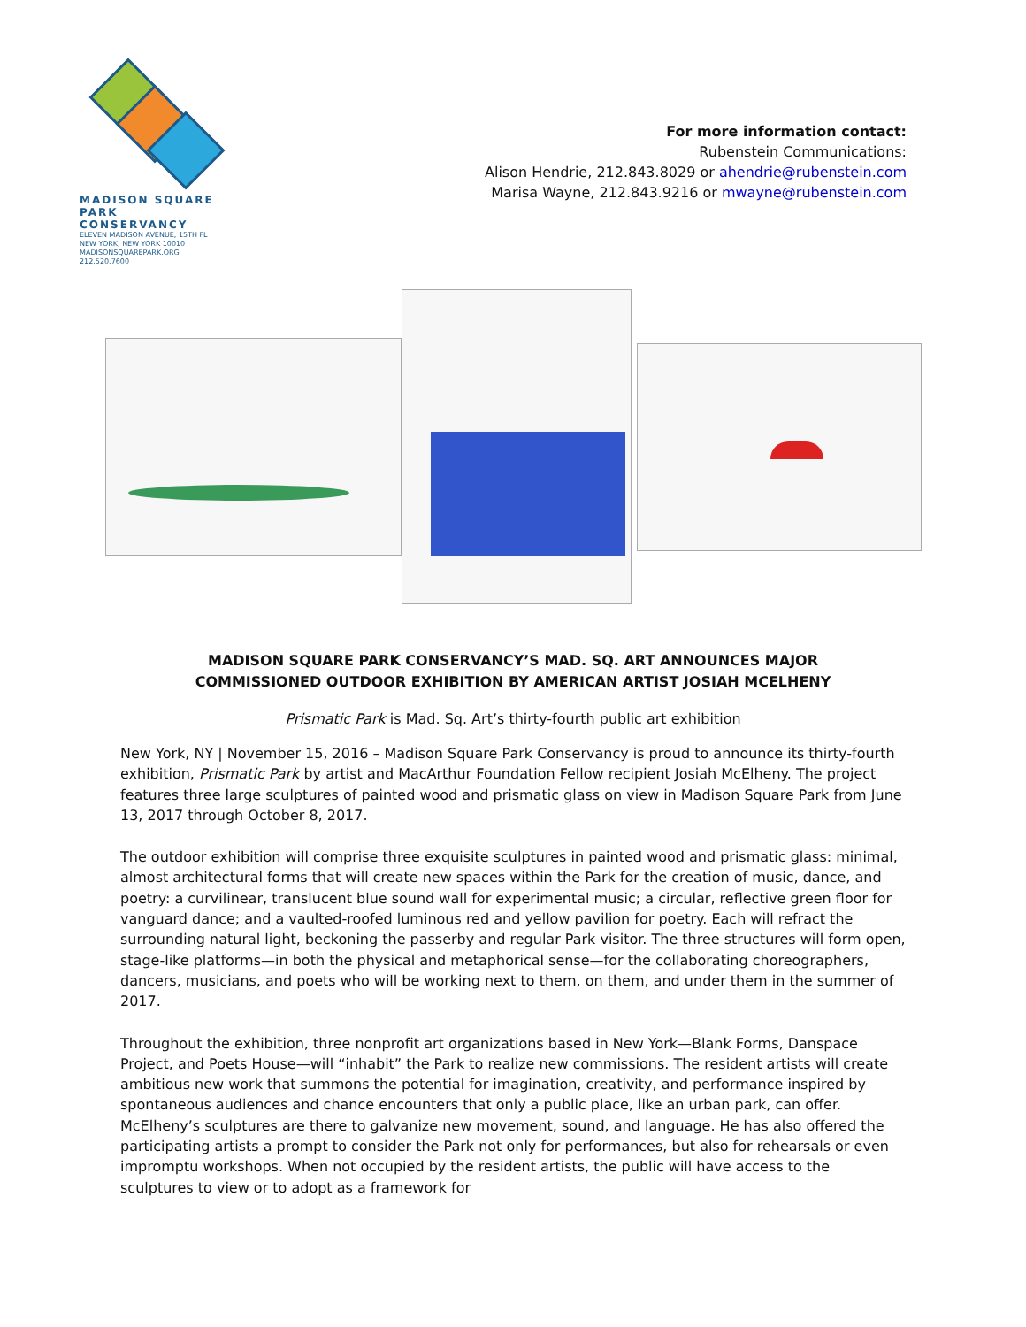MADISON SQUARE
PARK CONSERVANCY
ELEVEN MADISON AVENUE, 15TH FL
NEW YORK, NEW YORK 10010
MADISONSQUAREPARK.ORG 212.520.7600
For more information contact:
Rubenstein Communications:
Alison Hendrie, 212.843.8029 or ahendrie@rubenstein.com
Marisa Wayne, 212.843.9216 or mwayne@rubenstein.com
MADISON SQUARE PARK CONSERVANCY’S MAD. SQ. ART ANNOUNCES MAJOR
COMMISSIONED OUTDOOR EXHIBITION BY AMERICAN ARTIST JOSIAH MCELHENY
Prismatic Park is Mad. Sq. Art’s thirty-fourth public art exhibition
New York, NY | November 15, 2016 – Madison Square Park Conservancy is proud to announce its thirty-fourth exhibition, Prismatic Park by artist and MacArthur Foundation Fellow recipient Josiah McElheny. The project features three large sculptures of painted wood and prismatic glass on view in Madison Square Park from June 13, 2017 through October 8, 2017.
The outdoor exhibition will comprise three exquisite sculptures in painted wood and prismatic glass: minimal, almost architectural forms that will create new spaces within the Park for the creation of music, dance, and poetry: a curvilinear, translucent blue sound wall for experimental music; a circular, reflective green floor for vanguard dance; and a vaulted-roofed luminous red and yellow pavilion for poetry. Each will refract the surrounding natural light, beckoning the passerby and regular Park visitor. The three structures will form open, stage-like platforms—in both the physical and metaphorical sense—for the collaborating choreographers, dancers, musicians, and poets who will be working next to them, on them, and under them in the summer of 2017.
Throughout the exhibition, three nonprofit art organizations based in New York—Blank Forms, Danspace Project, and Poets House—will “inhabit” the Park to realize new commissions. The resident artists will create ambitious new work that summons the potential for imagination, creativity, and performance inspired by spontaneous audiences and chance encounters that only a public place, like an urban park, can offer. McElheny’s sculptures are there to galvanize new movement, sound, and language. He has also offered the participating artists a prompt to consider the Park not only for performances, but also for rehearsals or even impromptu workshops. When not occupied by the resident artists, the public will have access to the sculptures to view or to adopt as a framework for